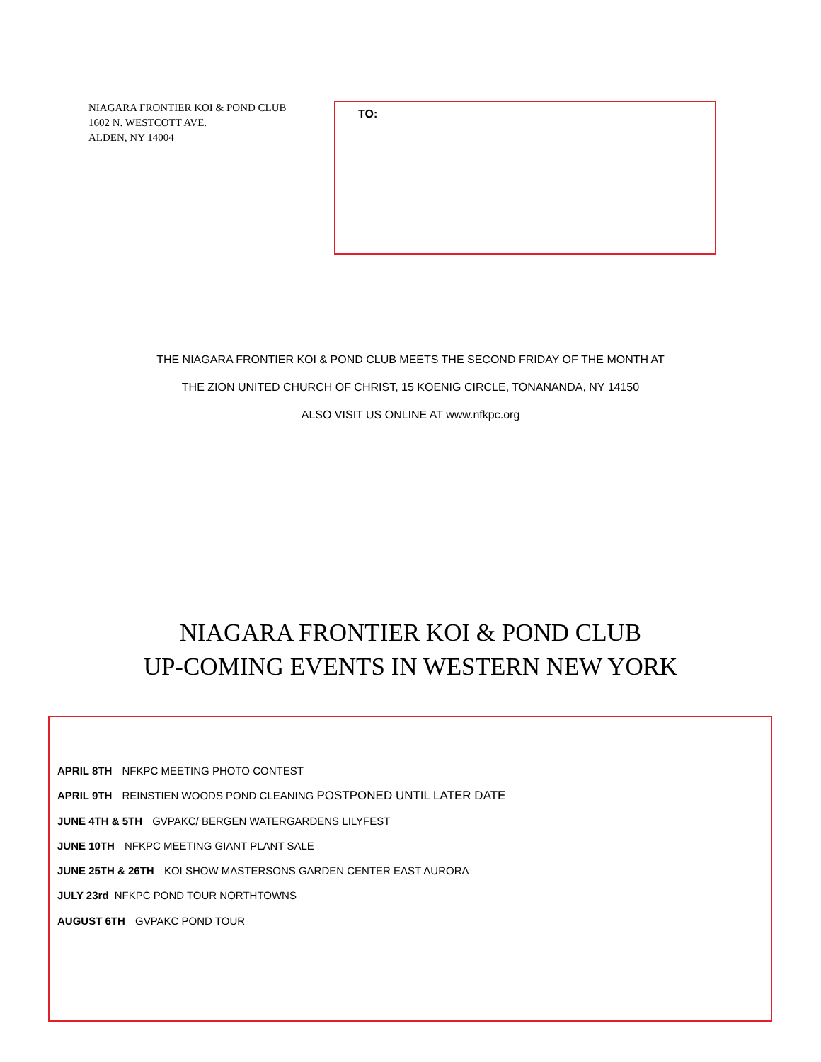NIAGARA FRONTIER KOI & POND CLUB
1602 N. WESTCOTT AVE.
ALDEN, NY 14004
TO:
THE NIAGARA FRONTIER KOI & POND CLUB MEETS THE SECOND FRIDAY OF THE MONTH AT
THE ZION UNITED CHURCH OF CHRIST, 15 KOENIG CIRCLE, TONANANDA, NY 14150
ALSO VISIT US ONLINE AT www.nfkpc.org
NIAGARA FRONTIER KOI & POND CLUB
UP-COMING EVENTS IN WESTERN NEW YORK
APRIL 8TH NFKPC MEETING PHOTO CONTEST
APRIL 9TH REINSTIEN WOODS POND CLEANING POSTPONED UNTIL LATER DATE
JUNE 4TH & 5TH GVPAKC/ BERGEN WATERGARDENS LILYFEST
JUNE 10TH NFKPC MEETING GIANT PLANT SALE
JUNE 25TH & 26TH KOI SHOW MASTERSONS GARDEN CENTER EAST AURORA
JULY 23rd NFKPC POND TOUR NORTHTOWNS
AUGUST 6TH GVPAKC POND TOUR